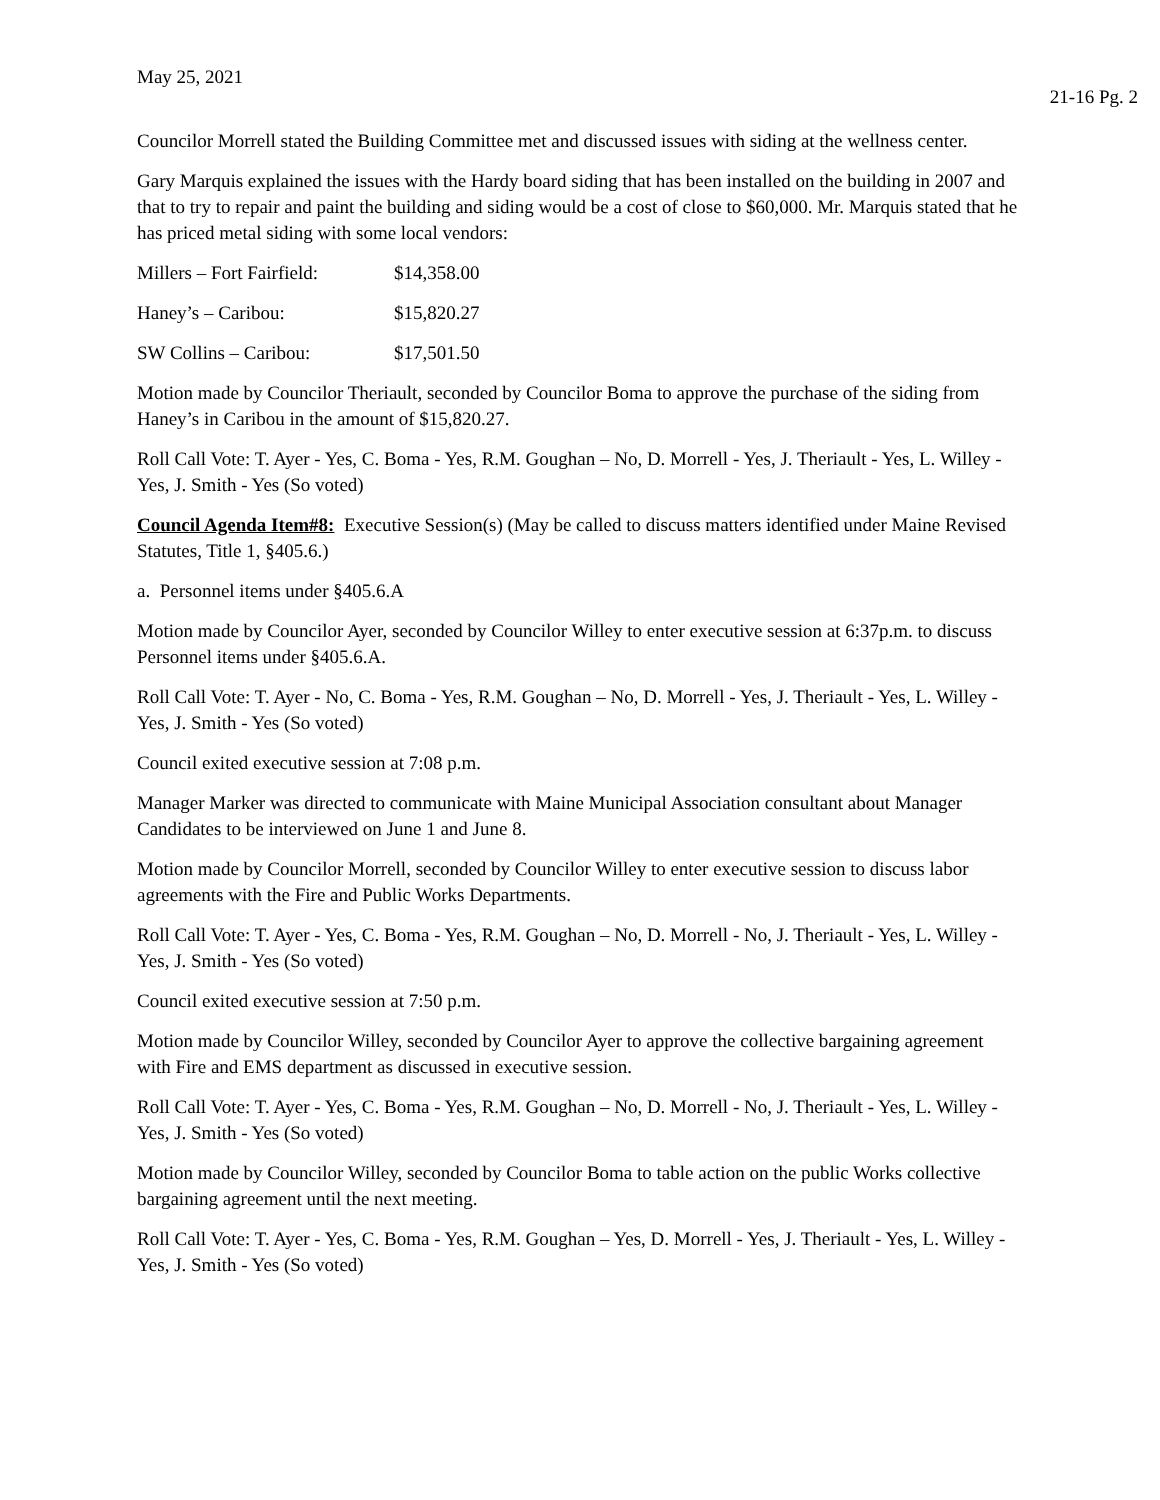May 25, 2021
21-16 Pg. 2
Councilor Morrell stated the Building Committee met and discussed issues with siding at the wellness center.
Gary Marquis explained the issues with the Hardy board siding that has been installed on the building in 2007 and that to try to repair and paint the building and siding would be a cost of close to $60,000. Mr. Marquis stated that he has priced metal siding with some local vendors:
Millers – Fort Fairfield: $14,358.00
Haney’s – Caribou: $15,820.27
SW Collins – Caribou: $17,501.50
Motion made by Councilor Theriault, seconded by Councilor Boma to approve the purchase of the siding from Haney’s in Caribou in the amount of $15,820.27.
Roll Call Vote: T. Ayer - Yes, C. Boma - Yes, R.M. Goughan – No, D. Morrell - Yes, J. Theriault - Yes, L. Willey - Yes, J. Smith - Yes (So voted)
Council Agenda Item#8: Executive Session(s) (May be called to discuss matters identified under Maine Revised Statutes, Title 1, §405.6.)
a. Personnel items under §405.6.A
Motion made by Councilor Ayer, seconded by Councilor Willey to enter executive session at 6:37p.m. to discuss Personnel items under §405.6.A.
Roll Call Vote: T. Ayer - No, C. Boma - Yes, R.M. Goughan – No, D. Morrell - Yes, J. Theriault - Yes, L. Willey - Yes, J. Smith - Yes (So voted)
Council exited executive session at 7:08 p.m.
Manager Marker was directed to communicate with Maine Municipal Association consultant about Manager Candidates to be interviewed on June 1 and June 8.
Motion made by Councilor Morrell, seconded by Councilor Willey to enter executive session to discuss labor agreements with the Fire and Public Works Departments.
Roll Call Vote: T. Ayer - Yes, C. Boma - Yes, R.M. Goughan – No, D. Morrell - No, J. Theriault - Yes, L. Willey - Yes, J. Smith - Yes (So voted)
Council exited executive session at 7:50 p.m.
Motion made by Councilor Willey, seconded by Councilor Ayer to approve the collective bargaining agreement with Fire and EMS department as discussed in executive session.
Roll Call Vote: T. Ayer - Yes, C. Boma - Yes, R.M. Goughan – No, D. Morrell - No, J. Theriault - Yes, L. Willey - Yes, J. Smith - Yes (So voted)
Motion made by Councilor Willey, seconded by Councilor Boma to table action on the public Works collective bargaining agreement until the next meeting.
Roll Call Vote: T. Ayer - Yes, C. Boma - Yes, R.M. Goughan – Yes, D. Morrell - Yes, J. Theriault - Yes, L. Willey - Yes, J. Smith - Yes (So voted)